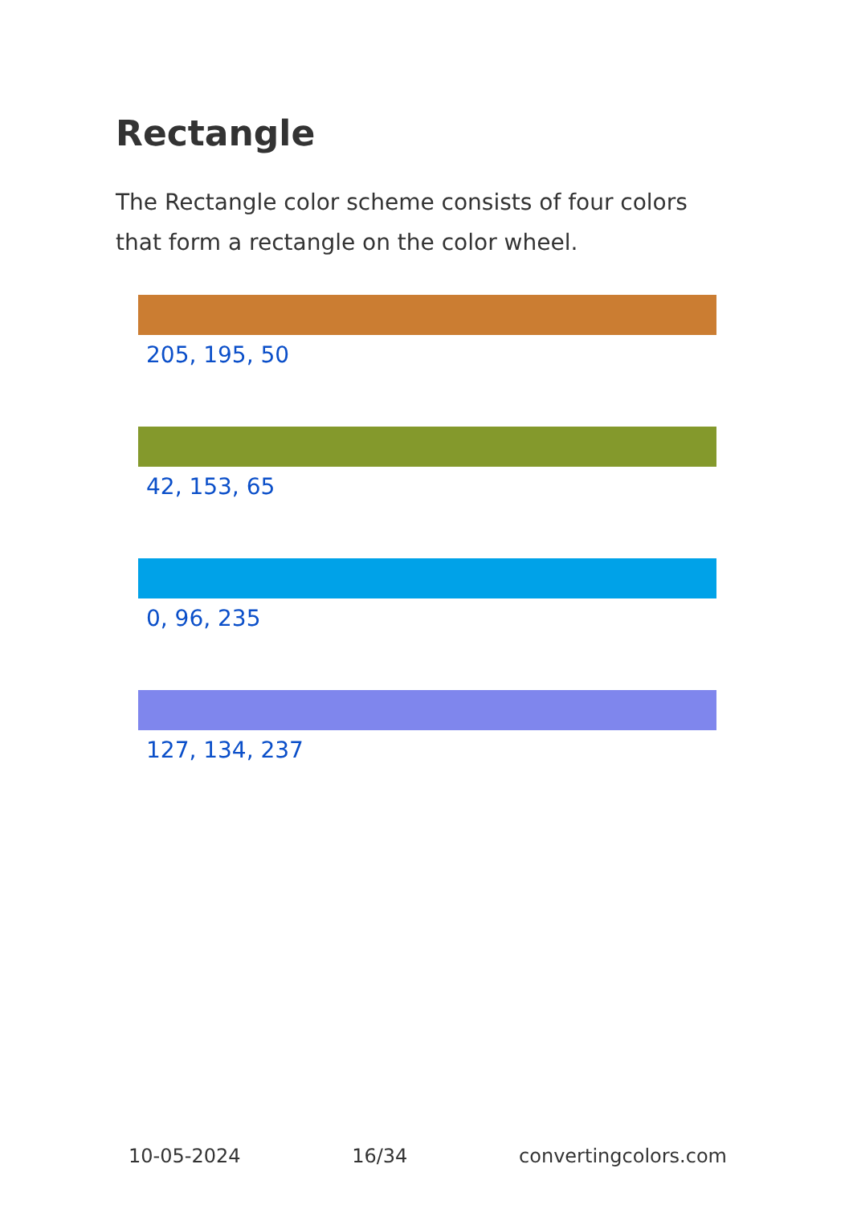Rectangle
The Rectangle color scheme consists of four colors that form a rectangle on the color wheel.
205, 195, 50
42, 153, 65
0, 96, 235
127, 134, 237
10-05-2024 16/34 convertingcolors.com